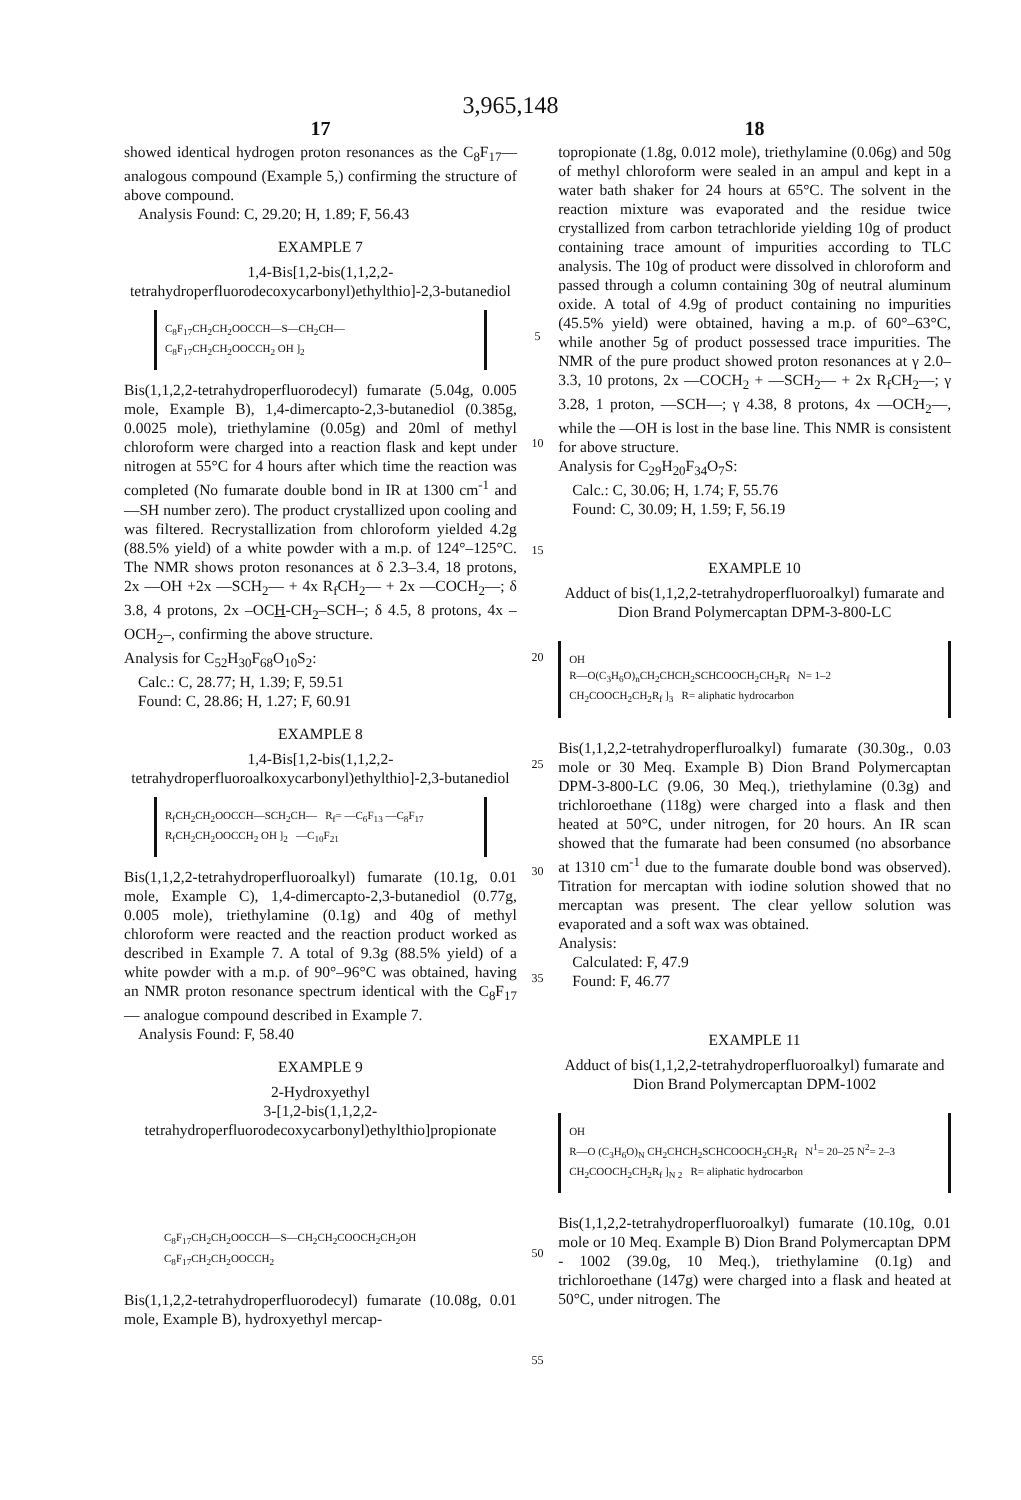3,965,148
17
showed identical hydrogen proton resonances as the C<sub>8</sub>F<sub>17</sub>— analogous compound (Example 5,) confirming the structure of above compound.
Analysis Found: C, 29.20; H, 1.89; F, 56.43
EXAMPLE 7
1,4-Bis[1,2-bis(1,1,2,2-tetrahydroperfluorodecoxycarbonyl)ethylthio]-2,3-butanediol
C<sub>8</sub>F<sub>17</sub>CH<sub>2</sub>CH<sub>2</sub>OOCCH—S—CH<sub>2</sub>CH—
C<sub>8</sub>F<sub>17</sub>CH<sub>2</sub>CH<sub>2</sub>OOCCH<sub>2</sub> OH ]<sub>2</sub>
Bis(1,1,2,2-tetrahydroperfluorodecyl) fumarate (5.04g, 0.005 mole, Example B), 1,4-dimercapto-2,3-butanediol (0.385g, 0.0025 mole), triethylamine (0.05g) and 20ml of methyl chloroform were charged into a reaction flask and kept under nitrogen at 55°C for 4 hours after which time the reaction was completed (No fumarate double bond in IR at 1300 cm<sup>-1</sup> and —SH number zero). The product crystallized upon cooling and was filtered. Recrystallization from chloroform yielded 4.2g (88.5% yield) of a white powder with a m.p. of 124°–125°C. The NMR shows proton resonances at δ 2.3–3.4, 18 protons, 2x —OH +2x —SCH<sub>2</sub>— + 4x R<sub>f</sub>CH<sub>2</sub>— + 2x —COCH<sub>2</sub>—; δ 3.8, 4 protons, 2x –OCH-CH<sub>2</sub>–SCH–; δ 4.5, 8 protons, 4x –OCH<sub>2</sub>–, confirming the above structure.
Analysis for C<sub>52</sub>H<sub>30</sub>F<sub>68</sub>O<sub>10</sub>S<sub>2</sub>:
Calc.: C, 28.77; H, 1.39; F, 59.51
Found: C, 28.86; H, 1.27; F, 60.91
EXAMPLE 8
1,4-Bis[1,2-bis(1,1,2,2-tetrahydroperfluoroalkoxycarbonyl)ethylthio]-2,3-butanediol
R<sub>f</sub>CH<sub>2</sub>CH<sub>2</sub>OOCCH—SCH<sub>2</sub>CH— R<sub>f</sub>= —C<sub>6</sub>F<sub>13</sub> —C<sub>8</sub>F<sub>17</sub>
R<sub>f</sub>CH<sub>2</sub>CH<sub>2</sub>OOCCH<sub>2</sub> OH ]<sub>2</sub> —C<sub>10</sub>F<sub>21</sub>
Bis(1,1,2,2-tetrahydroperfluoroalkyl) fumarate (10.1g, 0.01 mole, Example C), 1,4-dimercapto-2,3-butanediol (0.77g, 0.005 mole), triethylamine (0.1g) and 40g of methyl chloroform were reacted and the reaction product worked as described in Example 7. A total of 9.3g (88.5% yield) of a white powder with a m.p. of 90°–96°C was obtained, having an NMR proton resonance spectrum identical with the C<sub>8</sub>F<sub>17</sub>— analogue compound described in Example 7.
Analysis Found: F, 58.40
EXAMPLE 9
2-Hydroxyethyl
3-[1,2-bis(1,1,2,2-tetrahydroperfluorodecoxycarbonyl)ethylthio]propionate
C<sub>8</sub>F<sub>17</sub>CH<sub>2</sub>CH<sub>2</sub>OOCCH—S—CH<sub>2</sub>CH<sub>2</sub>COOCH<sub>2</sub>CH<sub>2</sub>OH
C<sub>8</sub>F<sub>17</sub>CH<sub>2</sub>CH<sub>2</sub>OOCCH<sub>2</sub>
Bis(1,1,2,2-tetrahydroperfluorodecyl) fumarate (10.08g, 0.01 mole, Example B), hydroxyethyl mercap-
5
10
15
20
25
30
35
50
55
18
topropionate (1.8g, 0.012 mole), triethylamine (0.06g) and 50g of methyl chloroform were sealed in an ampul and kept in a water bath shaker for 24 hours at 65°C. The solvent in the reaction mixture was evaporated and the residue twice crystallized from carbon tetrachloride yielding 10g of product containing trace amount of impurities according to TLC analysis. The 10g of product were dissolved in chloroform and passed through a column containing 30g of neutral aluminum oxide. A total of 4.9g of product containing no impurities (45.5% yield) were obtained, having a m.p. of 60°–63°C, while another 5g of product possessed trace impurities. The NMR of the pure product showed proton resonances at γ 2.0–3.3, 10 protons, 2x —COCH<sub>2</sub> + —SCH<sub>2</sub>— + 2x R<sub>f</sub>CH<sub>2</sub>—; γ 3.28, 1 proton, —SCH—; γ 4.38, 8 protons, 4x —OCH<sub>2</sub>—, while the —OH is lost in the base line. This NMR is consistent for above structure.
Analysis for C<sub>29</sub>H<sub>20</sub>F<sub>34</sub>O<sub>7</sub>S:
Calc.: C, 30.06; H, 1.74; F, 55.76
Found: C, 30.09; H, 1.59; F, 56.19
EXAMPLE 10
Adduct of bis(1,1,2,2-tetrahydroperfluoroalkyl) fumarate and Dion Brand Polymercaptan DPM-3-800-LC
OH
R—O(C<sub>3</sub>H<sub>6</sub>O)<sub>n</sub>CH<sub>2</sub>CHCH<sub>2</sub>SCHCOOCH<sub>2</sub>CH<sub>2</sub>R<sub>f</sub> N= 1–2
CH<sub>2</sub>COOCH<sub>2</sub>CH<sub>2</sub>R<sub>f</sub> ]<sub>3</sub> R= aliphatic hydrocarbon
Bis(1,1,2,2-tetrahydroperfluroalkyl) fumarate (30.30g., 0.03 mole or 30 Meq. Example B) Dion Brand Polymercaptan DPM-3-800-LC (9.06, 30 Meq.), triethylamine (0.3g) and trichloroethane (118g) were charged into a flask and then heated at 50°C, under nitrogen, for 20 hours. An IR scan showed that the fumarate had been consumed (no absorbance at 1310 cm<sup>-1</sup> due to the fumarate double bond was observed). Titration for mercaptan with iodine solution showed that no mercaptan was present. The clear yellow solution was evaporated and a soft wax was obtained.
Analysis:
Calculated: F, 47.9
Found: F, 46.77
EXAMPLE 11
Adduct of bis(1,1,2,2-tetrahydroperfluoroalkyl) fumarate and Dion Brand Polymercaptan DPM-1002
OH
R—O (C<sub>3</sub>H<sub>6</sub>O)<sub>N</sub> CH<sub>2</sub>CHCH<sub>2</sub>SCHCOOCH<sub>2</sub>CH<sub>2</sub>R<sub>f</sub> N<sup>1</sup>= 20–25 N<sup>2</sup>= 2–3
CH<sub>2</sub>COOCH<sub>2</sub>CH<sub>2</sub>R<sub>f</sub> ]<sub>N 2</sub> R= aliphatic hydrocarbon
Bis(1,1,2,2-tetrahydroperfluoroalkyl) fumarate (10.10g, 0.01 mole or 10 Meq. Example B) Dion Brand Polymercaptan DPM - 1002 (39.0g, 10 Meq.), triethylamine (0.1g) and trichloroethane (147g) were charged into a flask and heated at 50°C, under nitrogen. The